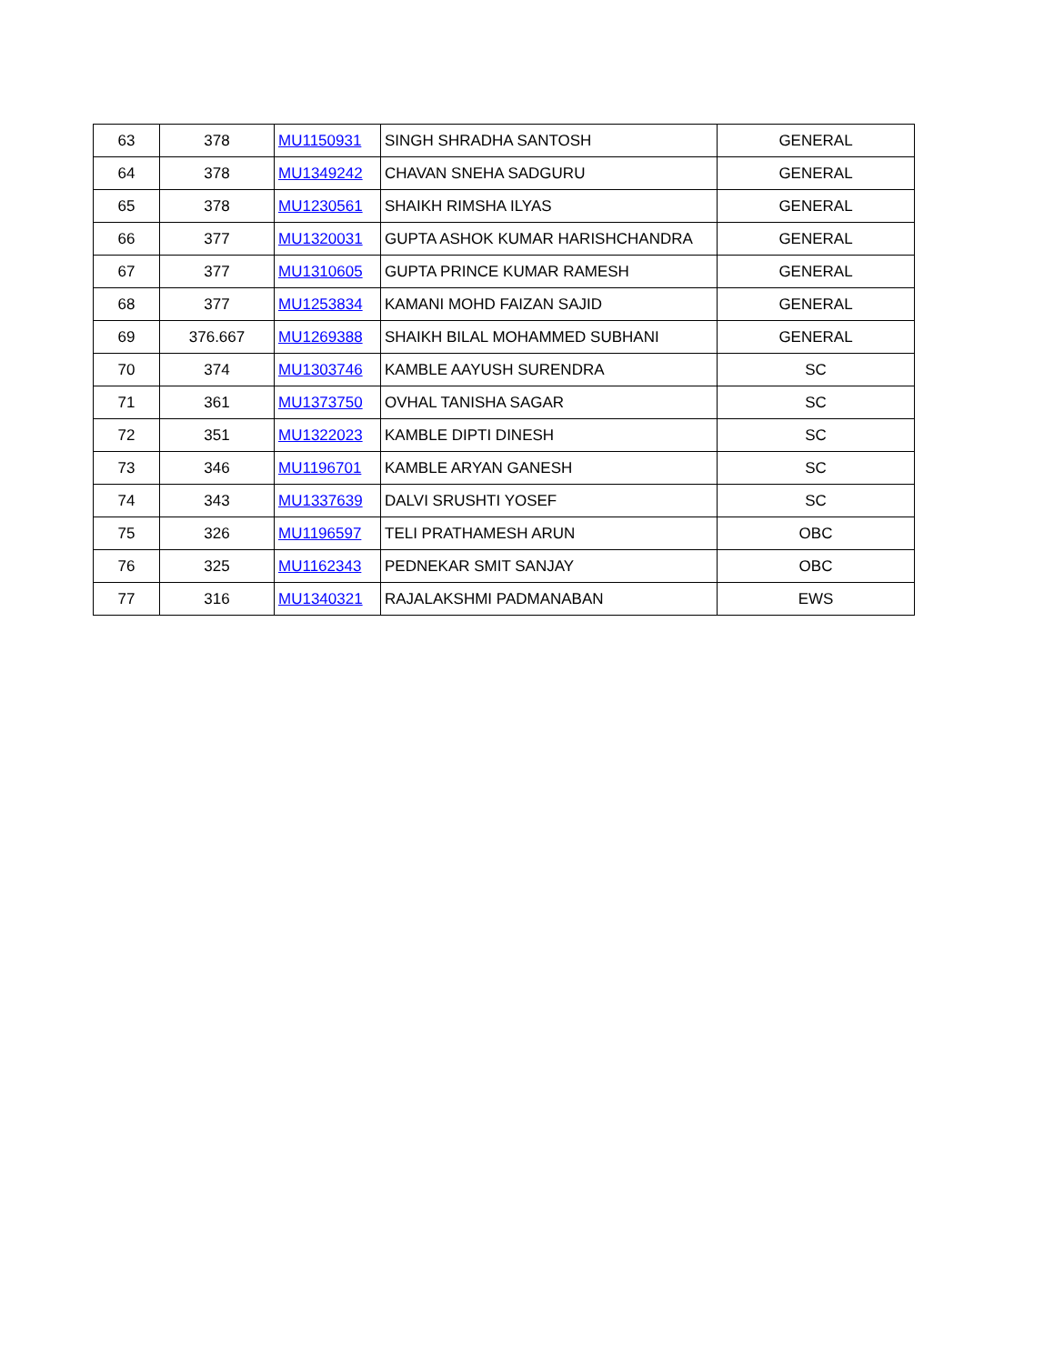| 63 | 378 | MU1150931 | SINGH SHRADHA SANTOSH | GENERAL |
| 64 | 378 | MU1349242 | CHAVAN SNEHA SADGURU | GENERAL |
| 65 | 378 | MU1230561 | SHAIKH RIMSHA ILYAS | GENERAL |
| 66 | 377 | MU1320031 | GUPTA ASHOK KUMAR HARISHCHANDRA | GENERAL |
| 67 | 377 | MU1310605 | GUPTA PRINCE KUMAR RAMESH | GENERAL |
| 68 | 377 | MU1253834 | KAMANI MOHD FAIZAN SAJID | GENERAL |
| 69 | 376.667 | MU1269388 | SHAIKH BILAL MOHAMMED SUBHANI | GENERAL |
| 70 | 374 | MU1303746 | KAMBLE AAYUSH SURENDRA | SC |
| 71 | 361 | MU1373750 | OVHAL TANISHA SAGAR | SC |
| 72 | 351 | MU1322023 | KAMBLE DIPTI DINESH | SC |
| 73 | 346 | MU1196701 | KAMBLE ARYAN GANESH | SC |
| 74 | 343 | MU1337639 | DALVI SRUSHTI YOSEF | SC |
| 75 | 326 | MU1196597 | TELI PRATHAMESH ARUN | OBC |
| 76 | 325 | MU1162343 | PEDNEKAR SMIT SANJAY | OBC |
| 77 | 316 | MU1340321 | RAJALAKSHMI PADMANABAN | EWS |